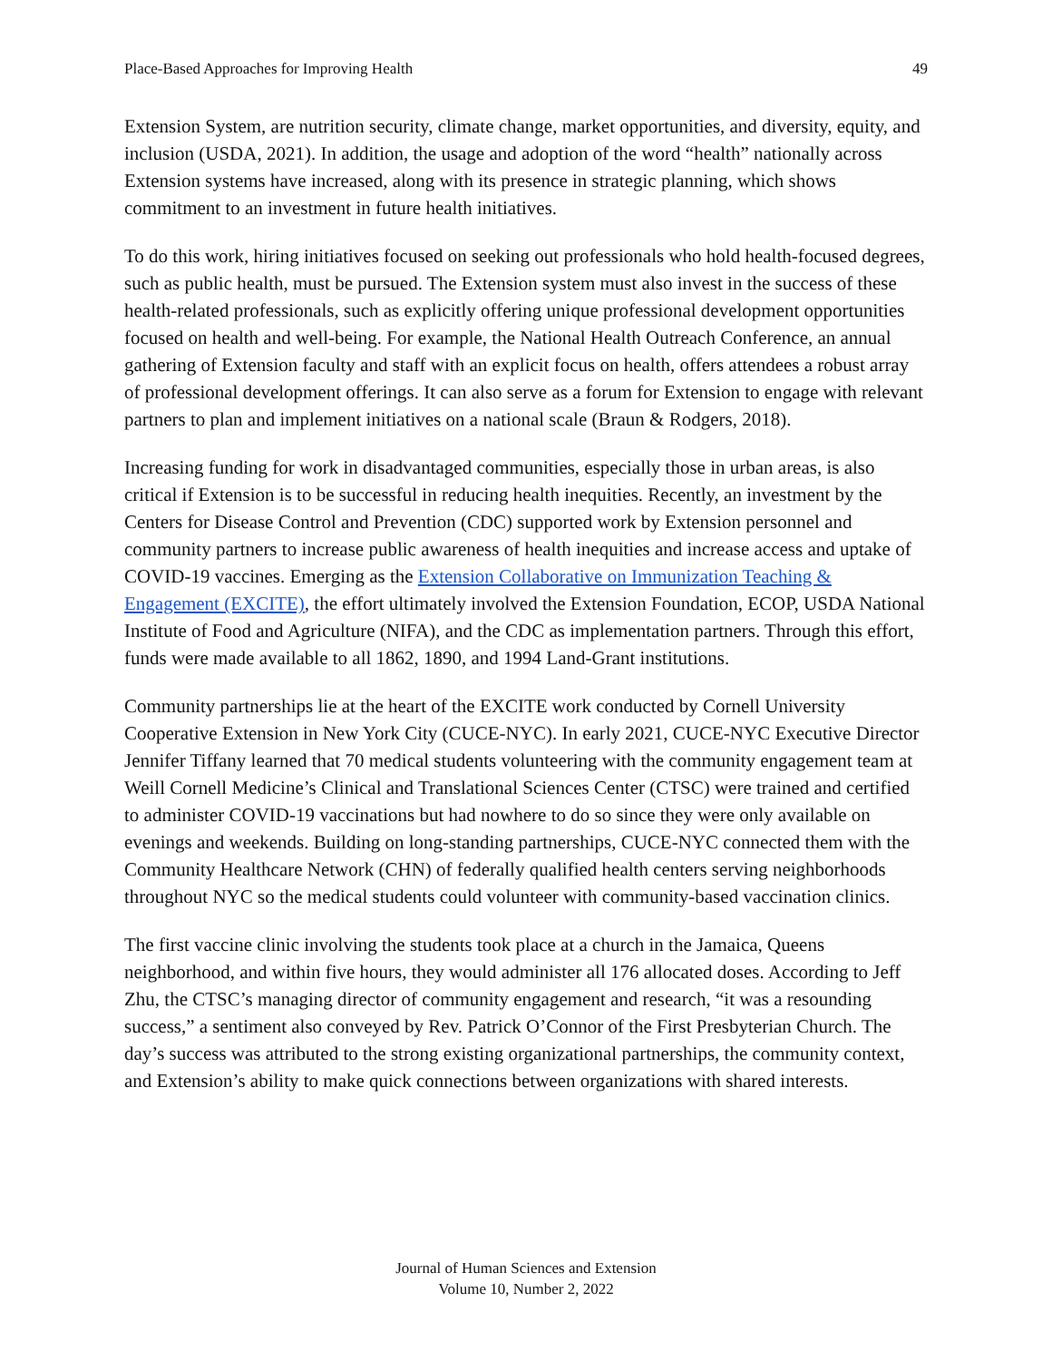Place-Based Approaches for Improving Health 49
Extension System, are nutrition security, climate change, market opportunities, and diversity, equity, and inclusion (USDA, 2021). In addition, the usage and adoption of the word “health” nationally across Extension systems have increased, along with its presence in strategic planning, which shows commitment to an investment in future health initiatives.
To do this work, hiring initiatives focused on seeking out professionals who hold health-focused degrees, such as public health, must be pursued. The Extension system must also invest in the success of these health-related professionals, such as explicitly offering unique professional development opportunities focused on health and well-being. For example, the National Health Outreach Conference, an annual gathering of Extension faculty and staff with an explicit focus on health, offers attendees a robust array of professional development offerings. It can also serve as a forum for Extension to engage with relevant partners to plan and implement initiatives on a national scale (Braun & Rodgers, 2018).
Increasing funding for work in disadvantaged communities, especially those in urban areas, is also critical if Extension is to be successful in reducing health inequities. Recently, an investment by the Centers for Disease Control and Prevention (CDC) supported work by Extension personnel and community partners to increase public awareness of health inequities and increase access and uptake of COVID-19 vaccines. Emerging as the Extension Collaborative on Immunization Teaching & Engagement (EXCITE), the effort ultimately involved the Extension Foundation, ECOP, USDA National Institute of Food and Agriculture (NIFA), and the CDC as implementation partners. Through this effort, funds were made available to all 1862, 1890, and 1994 Land-Grant institutions.
Community partnerships lie at the heart of the EXCITE work conducted by Cornell University Cooperative Extension in New York City (CUCE-NYC). In early 2021, CUCE-NYC Executive Director Jennifer Tiffany learned that 70 medical students volunteering with the community engagement team at Weill Cornell Medicine’s Clinical and Translational Sciences Center (CTSC) were trained and certified to administer COVID-19 vaccinations but had nowhere to do so since they were only available on evenings and weekends. Building on long-standing partnerships, CUCE-NYC connected them with the Community Healthcare Network (CHN) of federally qualified health centers serving neighborhoods throughout NYC so the medical students could volunteer with community-based vaccination clinics.
The first vaccine clinic involving the students took place at a church in the Jamaica, Queens neighborhood, and within five hours, they would administer all 176 allocated doses. According to Jeff Zhu, the CTSC’s managing director of community engagement and research, “it was a resounding success,” a sentiment also conveyed by Rev. Patrick O’Connor of the First Presbyterian Church. The day’s success was attributed to the strong existing organizational partnerships, the community context, and Extension’s ability to make quick connections between organizations with shared interests.
Journal of Human Sciences and Extension
Volume 10, Number 2, 2022